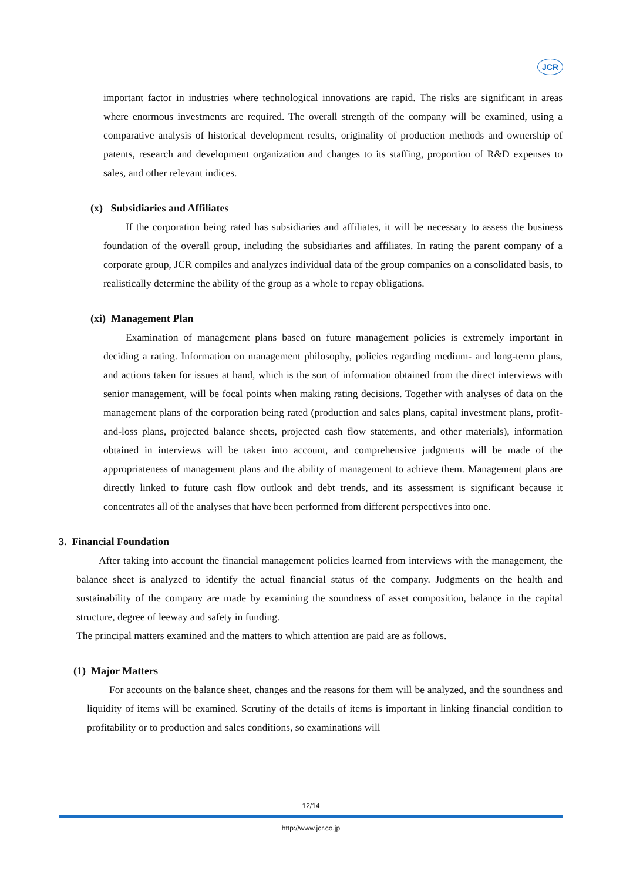JCR
important factor in industries where technological innovations are rapid. The risks are significant in areas where enormous investments are required. The overall strength of the company will be examined, using a comparative analysis of historical development results, originality of production methods and ownership of patents, research and development organization and changes to its staffing, proportion of R&D expenses to sales, and other relevant indices.
(x) Subsidiaries and Affiliates
If the corporation being rated has subsidiaries and affiliates, it will be necessary to assess the business foundation of the overall group, including the subsidiaries and affiliates. In rating the parent company of a corporate group, JCR compiles and analyzes individual data of the group companies on a consolidated basis, to realistically determine the ability of the group as a whole to repay obligations.
(xi) Management Plan
Examination of management plans based on future management policies is extremely important in deciding a rating. Information on management philosophy, policies regarding medium- and long-term plans, and actions taken for issues at hand, which is the sort of information obtained from the direct interviews with senior management, will be focal points when making rating decisions. Together with analyses of data on the management plans of the corporation being rated (production and sales plans, capital investment plans, profit-and-loss plans, projected balance sheets, projected cash flow statements, and other materials), information obtained in interviews will be taken into account, and comprehensive judgments will be made of the appropriateness of management plans and the ability of management to achieve them. Management plans are directly linked to future cash flow outlook and debt trends, and its assessment is significant because it concentrates all of the analyses that have been performed from different perspectives into one.
3. Financial Foundation
After taking into account the financial management policies learned from interviews with the management, the balance sheet is analyzed to identify the actual financial status of the company. Judgments on the health and sustainability of the company are made by examining the soundness of asset composition, balance in the capital structure, degree of leeway and safety in funding.
The principal matters examined and the matters to which attention are paid are as follows.
(1) Major Matters
For accounts on the balance sheet, changes and the reasons for them will be analyzed, and the soundness and liquidity of items will be examined. Scrutiny of the details of items is important in linking financial condition to profitability or to production and sales conditions, so examinations will
12/14
http://www.jcr.co.jp